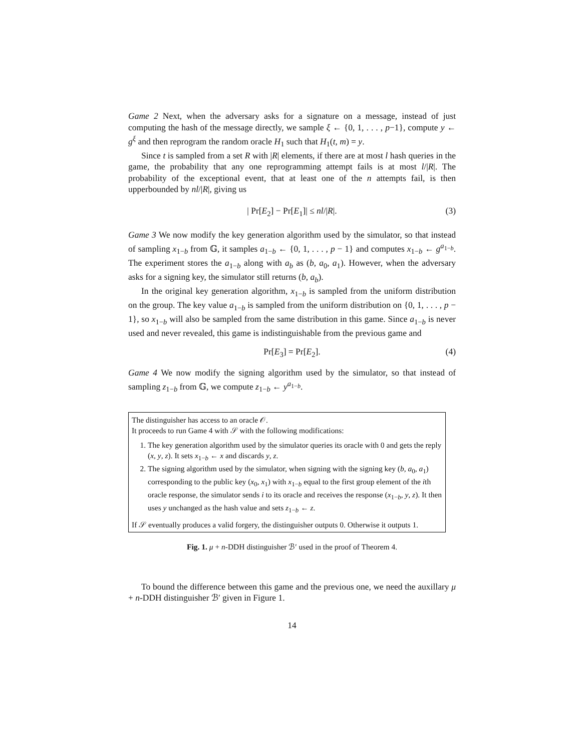Game 2 Next, when the adversary asks for a signature on a message, instead of just computing the hash of the message directly, we sample ξ ← {0, 1, . . . , p−1}, compute y ← g<sup>ξ</sup> and then reprogram the random oracle H<sub>1</sub> such that H<sub>1</sub>(t, m) = y.
Since t is sampled from a set R with |R| elements, if there are at most l hash queries in the game, the probability that any one reprogramming attempt fails is at most l/|R|. The probability of the exceptional event, that at least one of the n attempts fail, is then upperbounded by nl/|R|, giving us
| Pr[E<sub>2</sub>] − Pr[E<sub>1</sub>]| ≤ nl/|R|. (3)
Game 3 We now modify the key generation algorithm used by the simulator, so that instead of sampling x<sub>1−b</sub> from 𝔾, it samples a<sub>1−b</sub> ← {0, 1, . . . , p − 1} and computes x<sub>1−b</sub> ← g<sup>a<sub>1−b</sub></sup>. The experiment stores the a<sub>1−b</sub> along with a<sub>b</sub> as (b, a<sub>0</sub>, a<sub>1</sub>). However, when the adversary asks for a signing key, the simulator still returns (b, a<sub>b</sub>).
In the original key generation algorithm, x<sub>1−b</sub> is sampled from the uniform distribution on the group. The key value a<sub>1−b</sub> is sampled from the uniform distribution on {0, 1, . . . , p − 1}, so x<sub>1−b</sub> will also be sampled from the same distribution in this game. Since a<sub>1−b</sub> is never used and never revealed, this game is indistinguishable from the previous game and
Pr[E<sub>3</sub>] = Pr[E<sub>2</sub>]. (4)
Game 4 We now modify the signing algorithm used by the simulator, so that instead of sampling z<sub>1−b</sub> from 𝔾, we compute z<sub>1−b</sub> ← y<sup>a<sub>1−b</sub></sup>.
The distinguisher has access to an oracle 𝒪.
It proceeds to run Game 4 with 𝒮 with the following modifications:
1. The key generation algorithm used by the simulator queries its oracle with 0 and gets the reply (x, y, z). It sets x<sub>1−b</sub> ← x and discards y, z.
2. The signing algorithm used by the simulator, when signing with the signing key (b, a<sub>0</sub>, a<sub>1</sub>) corresponding to the public key (x<sub>0</sub>, x<sub>1</sub>) with x<sub>1−b</sub> equal to the first group element of the ith oracle response, the simulator sends i to its oracle and receives the response (x<sub>1−b</sub>, y, z). It then uses y unchanged as the hash value and sets z<sub>1−b</sub> ← z.
If 𝒮 eventually produces a valid forgery, the distinguisher outputs 0. Otherwise it outputs 1.
Fig. 1. μ + n-DDH distinguisher ℬ′ used in the proof of Theorem 4.
To bound the difference between this game and the previous one, we need the auxillary μ + n-DDH distinguisher ℬ′ given in Figure 1.
14